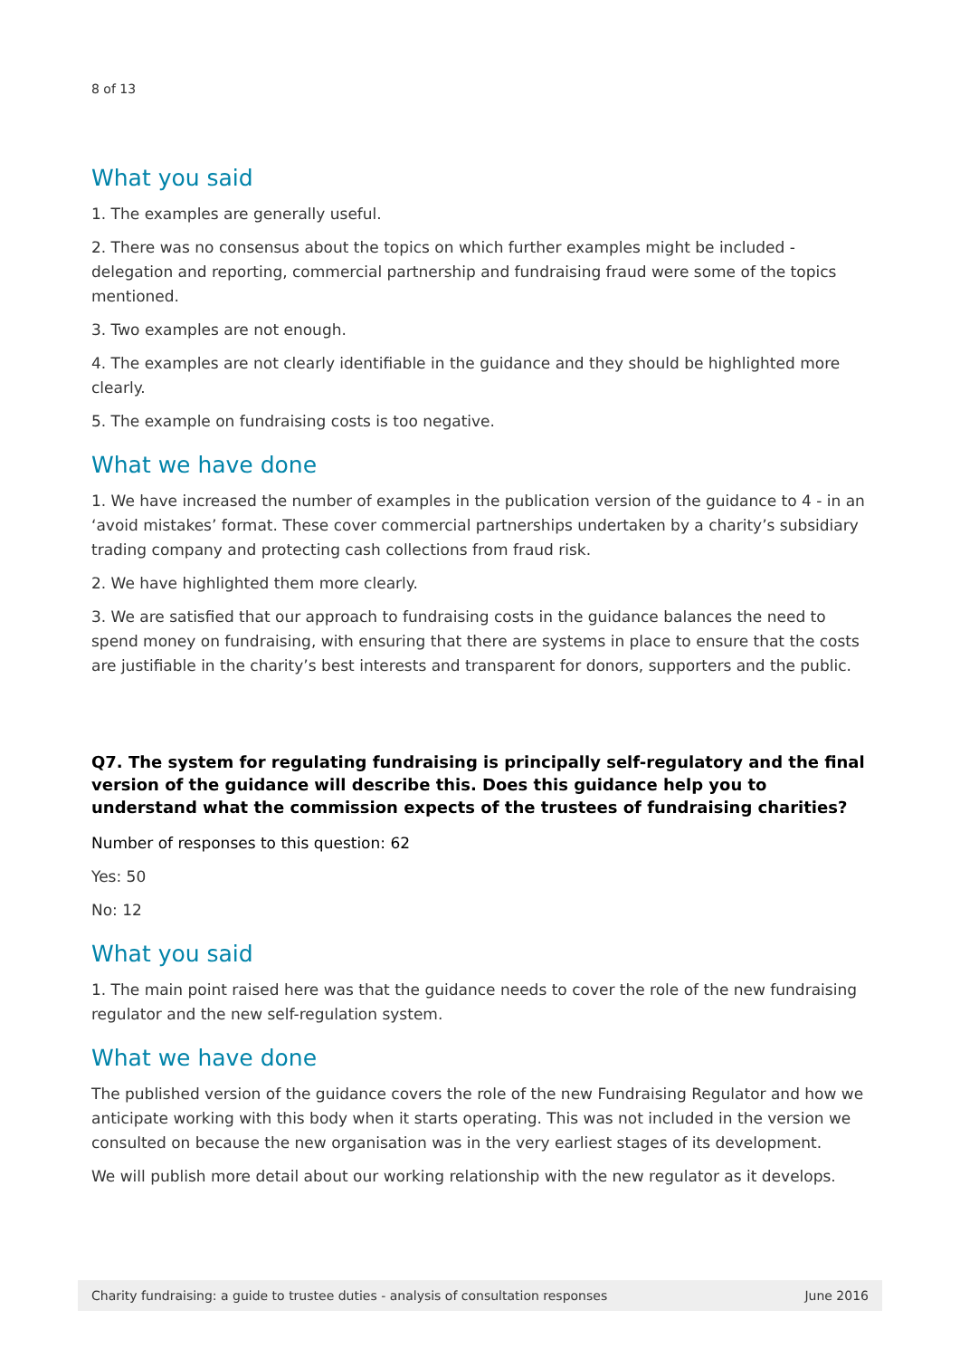8 of 13
What you said
1. The examples are generally useful.
2. There was no consensus about the topics on which further examples might be included - delegation and reporting, commercial partnership and fundraising fraud were some of the topics mentioned.
3. Two examples are not enough.
4. The examples are not clearly identifiable in the guidance and they should be highlighted more clearly.
5. The example on fundraising costs is too negative.
What we have done
1. We have increased the number of examples in the publication version of the guidance to 4 - in an ‘avoid mistakes’ format. These cover commercial partnerships undertaken by a charity’s subsidiary trading company and protecting cash collections from fraud risk.
2. We have highlighted them more clearly.
3. We are satisfied that our approach to fundraising costs in the guidance balances the need to spend money on fundraising, with ensuring that there are systems in place to ensure that the costs are justifiable in the charity’s best interests and transparent for donors, supporters and the public.
Q7. The system for regulating fundraising is principally self-regulatory and the final version of the guidance will describe this. Does this guidance help you to understand what the commission expects of the trustees of fundraising charities?
Number of responses to this question: 62
Yes: 50
No: 12
What you said
1. The main point raised here was that the guidance needs to cover the role of the new fundraising regulator and the new self-regulation system.
What we have done
The published version of the guidance covers the role of the new Fundraising Regulator and how we anticipate working with this body when it starts operating. This was not included in the version we consulted on because the new organisation was in the very earliest stages of its development.
We will publish more detail about our working relationship with the new regulator as it develops.
Charity fundraising: a guide to trustee duties - analysis of consultation responses June 2016